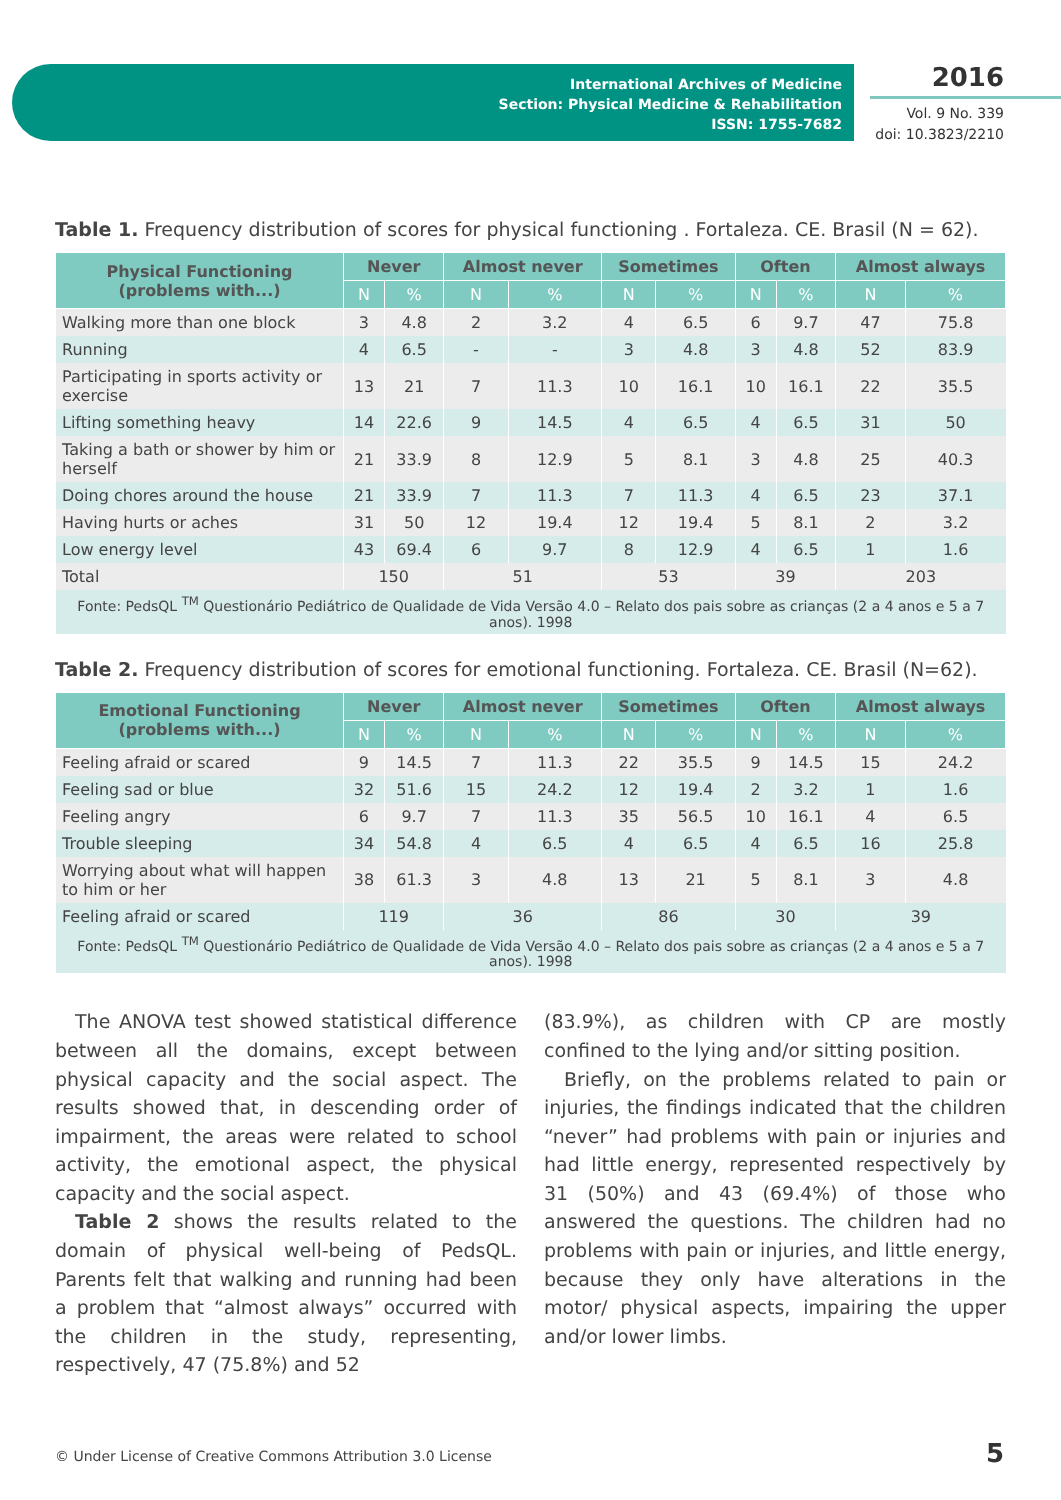International Archives of Medicine
Section: Physical Medicine & Rehabilitation
ISSN: 1755-7682
2016
Vol. 9 No. 339
doi: 10.3823/2210
Table 1. Frequency distribution of scores for physical functioning . Fortaleza. CE. Brasil (N = 62).
| Physical Functioning (problems with...) | Never | | Almost never | | Sometimes | | Often | | Almost always | |
| --- | --- | --- | --- | --- | --- | --- | --- | --- | --- | --- |
| | N | % | N | % | N | % | N | % | N | % |
| Walking more than one block | 3 | 4.8 | 2 | 3.2 | 4 | 6.5 | 6 | 9.7 | 47 | 75.8 |
| Running | 4 | 6.5 | - | - | 3 | 4.8 | 3 | 4.8 | 52 | 83.9 |
| Participating in sports activity or exercise | 13 | 21 | 7 | 11.3 | 10 | 16.1 | 10 | 16.1 | 22 | 35.5 |
| Lifting something heavy | 14 | 22.6 | 9 | 14.5 | 4 | 6.5 | 4 | 6.5 | 31 | 50 |
| Taking a bath or shower by him or herself | 21 | 33.9 | 8 | 12.9 | 5 | 8.1 | 3 | 4.8 | 25 | 40.3 |
| Doing chores around the house | 21 | 33.9 | 7 | 11.3 | 7 | 11.3 | 4 | 6.5 | 23 | 37.1 |
| Having hurts or aches | 31 | 50 | 12 | 19.4 | 12 | 19.4 | 5 | 8.1 | 2 | 3.2 |
| Low energy level | 43 | 69.4 | 6 | 9.7 | 8 | 12.9 | 4 | 6.5 | 1 | 1.6 |
| Total | 150 | | 51 | | 53 | | 39 | | 203 | |
| Fonte: PedsQL <sup>TM</sup> Questionário Pediátrico de Qualidade de Vida Versão 4.0 – Relato dos pais sobre as crianças (2 a 4 anos e 5 a 7 anos). 1998 | | | | | | | | | | |
Table 2. Frequency distribution of scores for emotional functioning. Fortaleza. CE. Brasil (N=62).
| Emotional Functioning (problems with...) | Never | | Almost never | | Sometimes | | Often | | Almost always | |
| --- | --- | --- | --- | --- | --- | --- | --- | --- | --- | --- |
| | N | % | N | % | N | % | N | % | N | % |
| Feeling afraid or scared | 9 | 14.5 | 7 | 11.3 | 22 | 35.5 | 9 | 14.5 | 15 | 24.2 |
| Feeling sad or blue | 32 | 51.6 | 15 | 24.2 | 12 | 19.4 | 2 | 3.2 | 1 | 1.6 |
| Feeling angry | 6 | 9.7 | 7 | 11.3 | 35 | 56.5 | 10 | 16.1 | 4 | 6.5 |
| Trouble sleeping | 34 | 54.8 | 4 | 6.5 | 4 | 6.5 | 4 | 6.5 | 16 | 25.8 |
| Worrying about what will happen to him or her | 38 | 61.3 | 3 | 4.8 | 13 | 21 | 5 | 8.1 | 3 | 4.8 |
| Feeling afraid or scared | 119 | | 36 | | 86 | | 30 | | 39 | |
| Fonte: PedsQL <sup>TM</sup> Questionário Pediátrico de Qualidade de Vida Versão 4.0 – Relato dos pais sobre as crianças (2 a 4 anos e 5 a 7 anos). 1998 | | | | | | | | | | |
The ANOVA test showed statistical difference between all the domains, except between physical capacity and the social aspect. The results showed that, in descending order of impairment, the areas were related to school activity, the emotional aspect, the physical capacity and the social aspect.
Table 2 shows the results related to the domain of physical well-being of PedsQL. Parents felt that walking and running had been a problem that “almost always” occurred with the children in the study, representing, respectively, 47 (75.8%) and 52
(83.9%), as children with CP are mostly confined to the lying and/or sitting position.
Briefly, on the problems related to pain or injuries, the findings indicated that the children “never” had problems with pain or injuries and had little energy, represented respectively by 31 (50%) and 43 (69.4%) of those who answered the questions. The children had no problems with pain or injuries, and little energy, because they only have alterations in the motor/ physical aspects, impairing the upper and/or lower limbs.
© Under License of Creative Commons Attribution 3.0 License
5